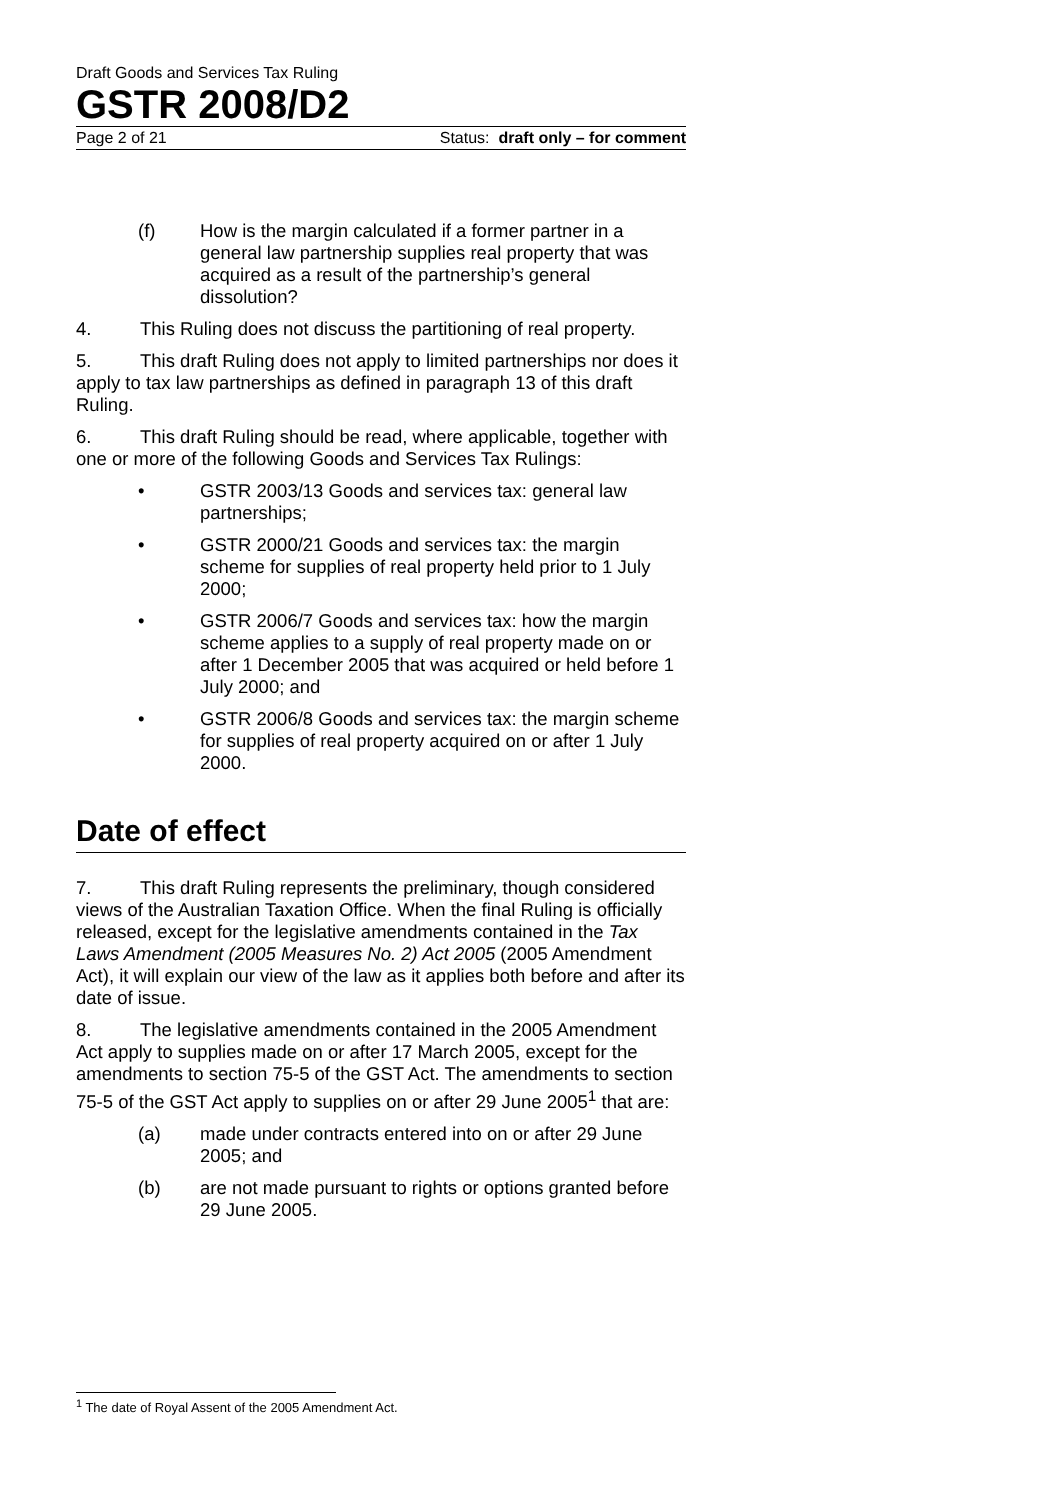Draft Goods and Services Tax Ruling
GSTR 2008/D2
Page 2 of 21 Status: draft only – for comment
(f) How is the margin calculated if a former partner in a general law partnership supplies real property that was acquired as a result of the partnership’s general dissolution?
4. This Ruling does not discuss the partitioning of real property.
5. This draft Ruling does not apply to limited partnerships nor does it apply to tax law partnerships as defined in paragraph 13 of this draft Ruling.
6. This draft Ruling should be read, where applicable, together with one or more of the following Goods and Services Tax Rulings:
• GSTR 2003/13 Goods and services tax: general law partnerships;
• GSTR 2000/21 Goods and services tax: the margin scheme for supplies of real property held prior to 1 July 2000;
• GSTR 2006/7 Goods and services tax: how the margin scheme applies to a supply of real property made on or after 1 December 2005 that was acquired or held before 1 July 2000; and
• GSTR 2006/8 Goods and services tax: the margin scheme for supplies of real property acquired on or after 1 July 2000.
Date of effect
7. This draft Ruling represents the preliminary, though considered views of the Australian Taxation Office. When the final Ruling is officially released, except for the legislative amendments contained in the Tax Laws Amendment (2005 Measures No. 2) Act 2005 (2005 Amendment Act), it will explain our view of the law as it applies both before and after its date of issue.
8. The legislative amendments contained in the 2005 Amendment Act apply to supplies made on or after 17 March 2005, except for the amendments to section 75-5 of the GST Act. The amendments to section 75-5 of the GST Act apply to supplies on or after 29 June 2005<sup>1</sup> that are:
(a) made under contracts entered into on or after 29 June 2005; and
(b) are not made pursuant to rights or options granted before 29 June 2005.
<sup>1</sup> The date of Royal Assent of the 2005 Amendment Act.